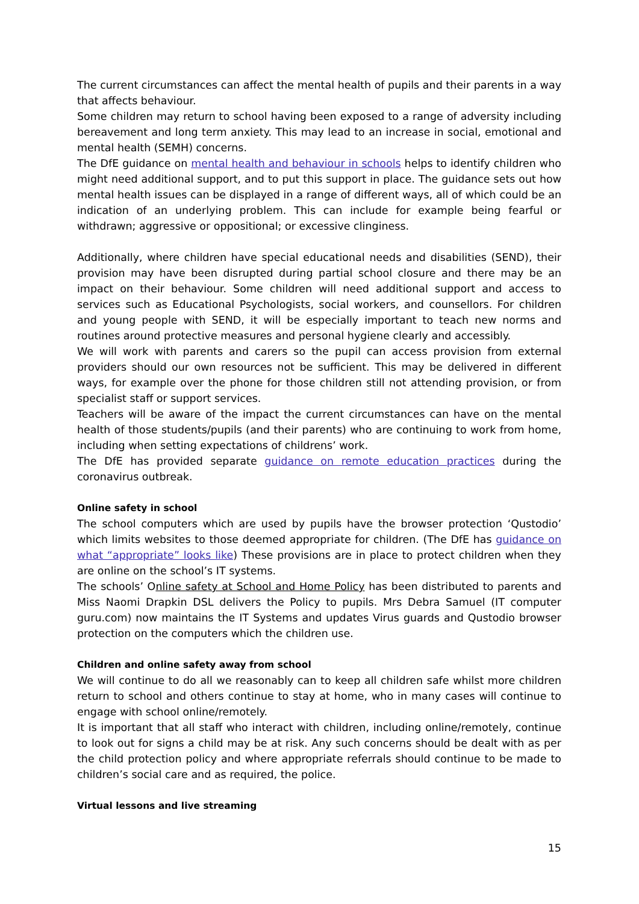The current circumstances can affect the mental health of pupils and their parents in a way that affects behaviour.
Some children may return to school having been exposed to a range of adversity including bereavement and long term anxiety. This may lead to an increase in social, emotional and mental health (SEMH) concerns.
The DfE guidance on mental health and behaviour in schools helps to identify children who might need additional support, and to put this support in place. The guidance sets out how mental health issues can be displayed in a range of different ways, all of which could be an indication of an underlying problem. This can include for example being fearful or withdrawn; aggressive or oppositional; or excessive clinginess.
Additionally, where children have special educational needs and disabilities (SEND), their provision may have been disrupted during partial school closure and there may be an impact on their behaviour. Some children will need additional support and access to services such as Educational Psychologists, social workers, and counsellors. For children and young people with SEND, it will be especially important to teach new norms and routines around protective measures and personal hygiene clearly and accessibly.
We will work with parents and carers so the pupil can access provision from external providers should our own resources not be sufficient. This may be delivered in different ways, for example over the phone for those children still not attending provision, or from specialist staff or support services.
Teachers will be aware of the impact the current circumstances can have on the mental health of those students/pupils (and their parents) who are continuing to work from home, including when setting expectations of childrens’ work.
The DfE has provided separate guidance on remote education practices during the coronavirus outbreak.
Online safety in school
The school computers which are used by pupils have the browser protection ‘Qustodio’ which limits websites to those deemed appropriate for children. (The DfE has guidance on what “appropriate” looks like) These provisions are in place to protect children when they are online on the school’s IT systems.
The schools’ Online safety at School and Home Policy has been distributed to parents and Miss Naomi Drapkin DSL delivers the Policy to pupils. Mrs Debra Samuel (IT computer guru.com) now maintains the IT Systems and updates Virus guards and Qustodio browser protection on the computers which the children use.
Children and online safety away from school
We will continue to do all we reasonably can to keep all children safe whilst more children return to school and others continue to stay at home, who in many cases will continue to engage with school online/remotely.
It is important that all staff who interact with children, including online/remotely, continue to look out for signs a child may be at risk. Any such concerns should be dealt with as per the child protection policy and where appropriate referrals should continue to be made to children’s social care and as required, the police.
Virtual lessons and live streaming
15